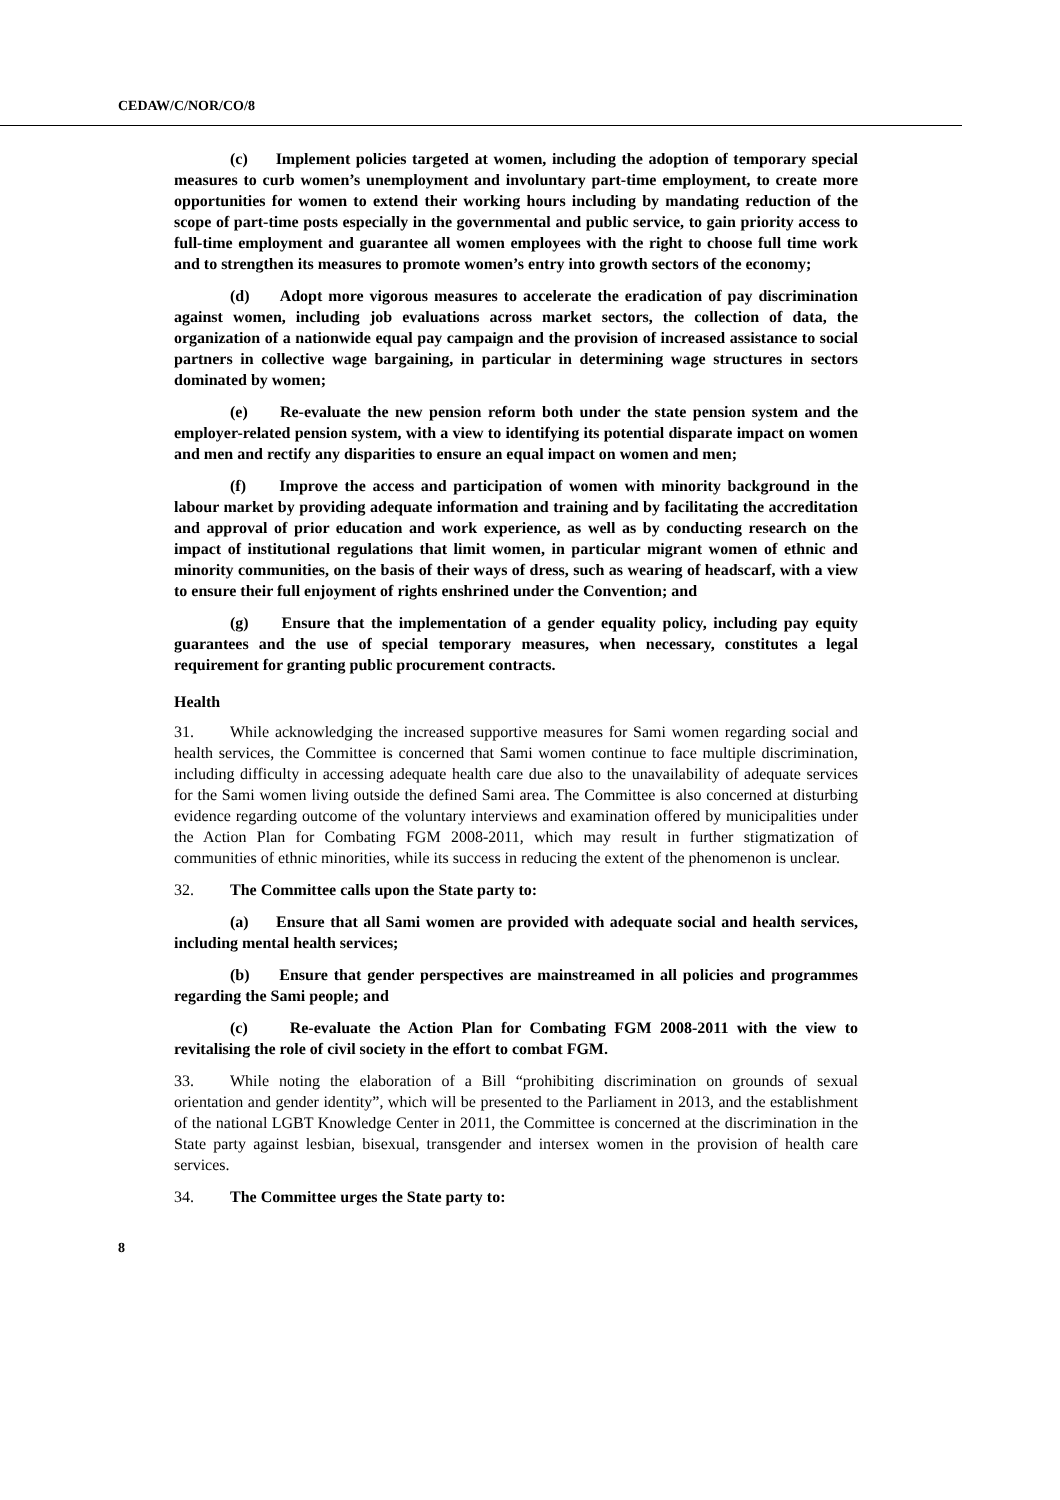CEDAW/C/NOR/CO/8
(c) Implement policies targeted at women, including the adoption of temporary special measures to curb women’s unemployment and involuntary part-time employment, to create more opportunities for women to extend their working hours including by mandating reduction of the scope of part-time posts especially in the governmental and public service, to gain priority access to full-time employment and guarantee all women employees with the right to choose full time work and to strengthen its measures to promote women’s entry into growth sectors of the economy;
(d) Adopt more vigorous measures to accelerate the eradication of pay discrimination against women, including job evaluations across market sectors, the collection of data, the organization of a nationwide equal pay campaign and the provision of increased assistance to social partners in collective wage bargaining, in particular in determining wage structures in sectors dominated by women;
(e) Re-evaluate the new pension reform both under the state pension system and the employer-related pension system, with a view to identifying its potential disparate impact on women and men and rectify any disparities to ensure an equal impact on women and men;
(f) Improve the access and participation of women with minority background in the labour market by providing adequate information and training and by facilitating the accreditation and approval of prior education and work experience, as well as by conducting research on the impact of institutional regulations that limit women, in particular migrant women of ethnic and minority communities, on the basis of their ways of dress, such as wearing of headscarf, with a view to ensure their full enjoyment of rights enshrined under the Convention; and
(g) Ensure that the implementation of a gender equality policy, including pay equity guarantees and the use of special temporary measures, when necessary, constitutes a legal requirement for granting public procurement contracts.
Health
31. While acknowledging the increased supportive measures for Sami women regarding social and health services, the Committee is concerned that Sami women continue to face multiple discrimination, including difficulty in accessing adequate health care due also to the unavailability of adequate services for the Sami women living outside the defined Sami area. The Committee is also concerned at disturbing evidence regarding outcome of the voluntary interviews and examination offered by municipalities under the Action Plan for Combating FGM 2008-2011, which may result in further stigmatization of communities of ethnic minorities, while its success in reducing the extent of the phenomenon is unclear.
32. The Committee calls upon the State party to:
(a) Ensure that all Sami women are provided with adequate social and health services, including mental health services;
(b) Ensure that gender perspectives are mainstreamed in all policies and programmes regarding the Sami people; and
(c) Re-evaluate the Action Plan for Combating FGM 2008-2011 with the view to revitalising the role of civil society in the effort to combat FGM.
33. While noting the elaboration of a Bill “prohibiting discrimination on grounds of sexual orientation and gender identity”, which will be presented to the Parliament in 2013, and the establishment of the national LGBT Knowledge Center in 2011, the Committee is concerned at the discrimination in the State party against lesbian, bisexual, transgender and intersex women in the provision of health care services.
34. The Committee urges the State party to:
8